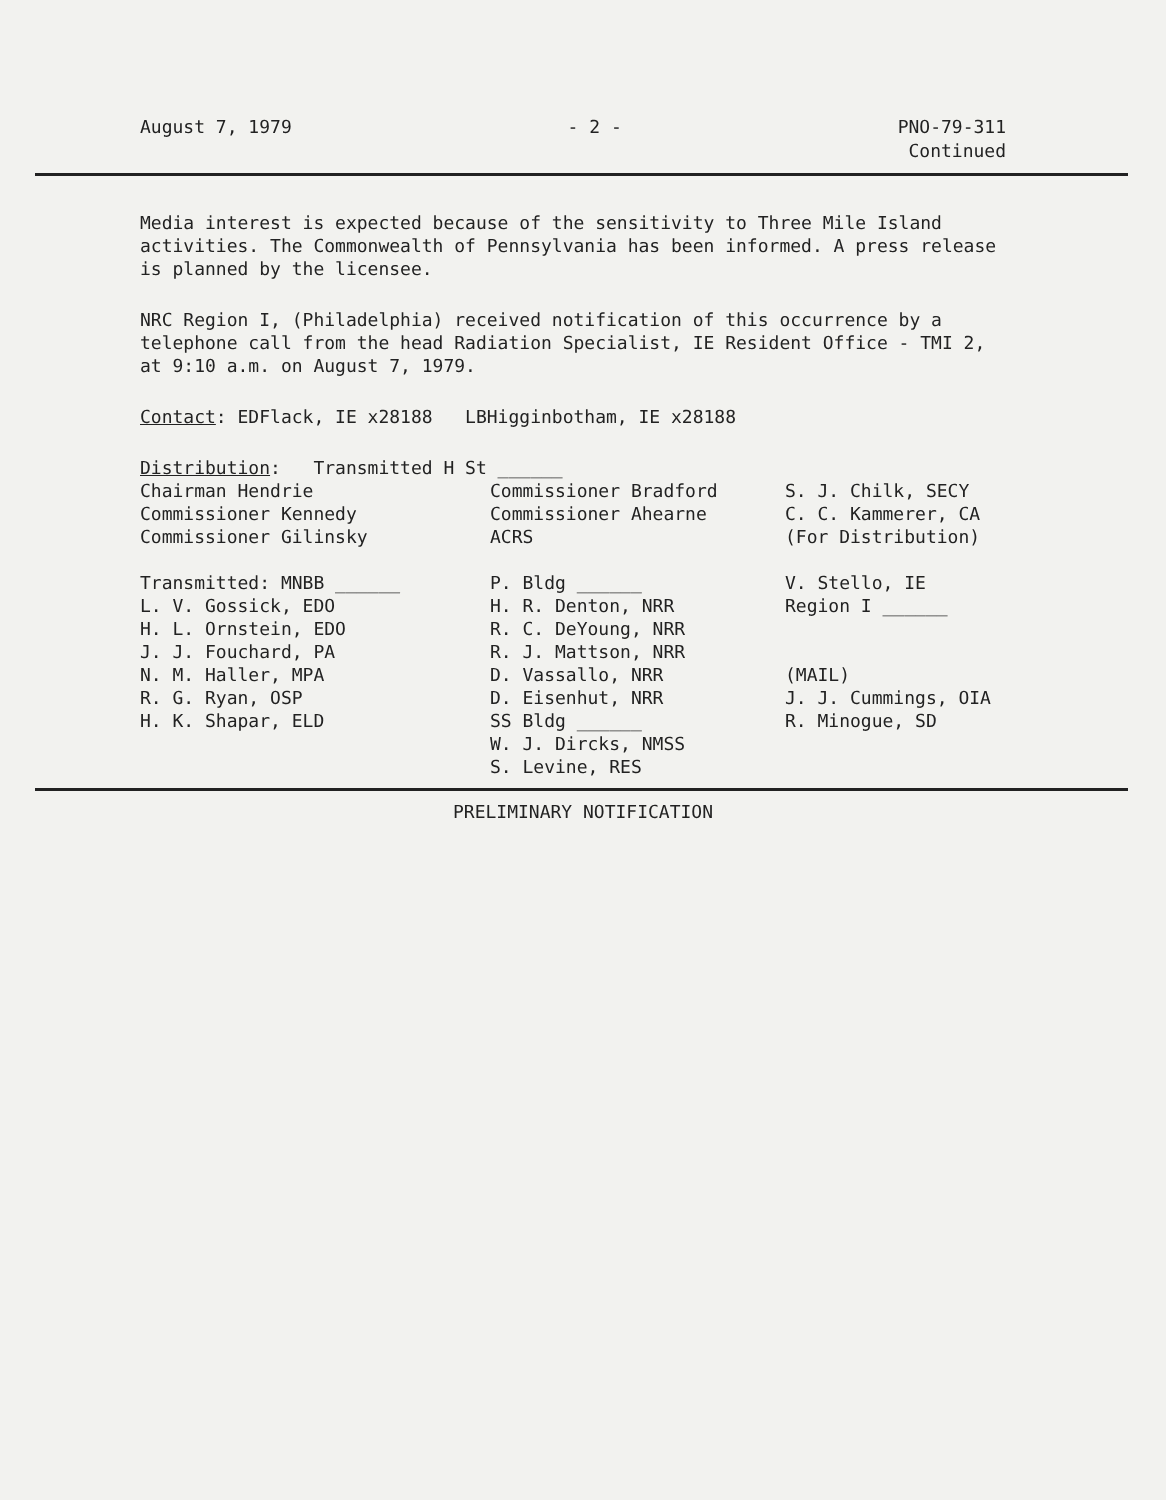August 7, 1979 - 2 - PNO-79-311
Continued
Media interest is expected because of the sensitivity to Three Mile Island activities. The Commonwealth of Pennsylvania has been informed. A press release is planned by the licensee.
NRC Region I, (Philadelphia) received notification of this occurrence by a telephone call from the head Radiation Specialist, IE Resident Office - TMI 2, at 9:10 a.m. on August 7, 1979.
Contact: EDFlack, IE x28188 LBHigginbotham, IE x28188
Distribution: Transmitted H St ______
Chairman Hendrie
Commissioner Kennedy
Commissioner Gilinsky
Transmitted: MNBB ______
L. V. Gossick, EDO
H. L. Ornstein, EDO
J. J. Fouchard, PA
N. M. Haller, MPA
R. G. Ryan, OSP
H. K. Shapar, ELD
Commissioner Bradford
Commissioner Ahearne
ACRS
P. Bldg ______
H. R. Denton, NRR
R. C. DeYoung, NRR
R. J. Mattson, NRR
D. Vassallo, NRR
D. Eisenhut, NRR
SS Bldg ______
W. J. Dircks, NMSS
S. Levine, RES
S. J. Chilk, SECY
C. C. Kammerer, CA
(For Distribution)
V. Stello, IE
Region I ______
(MAIL)
J. J. Cummings, OIA
R. Minogue, SD
PRELIMINARY NOTIFICATION